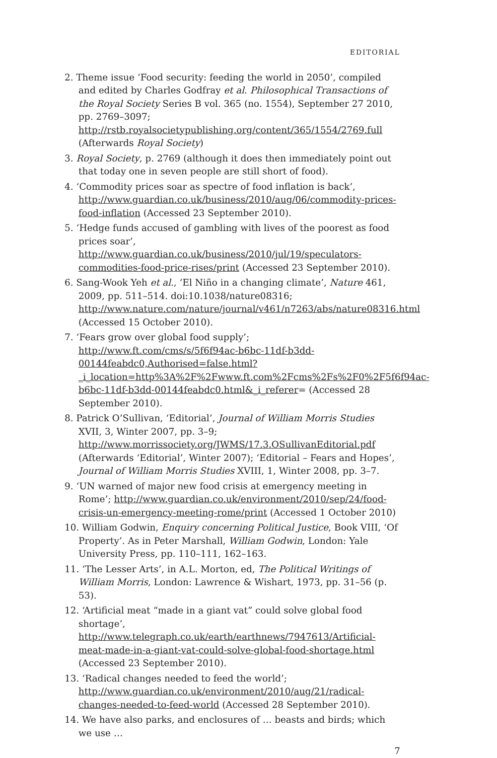EDITORIAL
2. Theme issue ‘Food security: feeding the world in 2050’, compiled and edited by Charles Godfray et al. Philosophical Transactions of the Royal Society Series B vol. 365 (no. 1554), September 27 2010, pp. 2769–3097; http://rstb.royalsocietypublishing.org/content/365/1554/2769.full (Afterwards Royal Society)
3. Royal Society, p. 2769 (although it does then immediately point out that today one in seven people are still short of food).
4. ‘Commodity prices soar as spectre of food inflation is back’, http://www.guardian.co.uk/business/2010/aug/06/commodity-prices-food-inflation (Accessed 23 September 2010).
5. ‘Hedge funds accused of gambling with lives of the poorest as food prices soar’, http://www.guardian.co.uk/business/2010/jul/19/speculators-commodities-food-price-rises/print (Accessed 23 September 2010).
6. Sang-Wook Yeh et al., ‘El Niño in a changing climate’, Nature 461, 2009, pp. 511–514. doi:10.1038/nature08316; http://www.nature.com/nature/journal/v461/n7263/abs/nature08316.html (Accessed 15 October 2010).
7. ‘Fears grow over global food supply’; http://www.ft.com/cms/s/5f6f94ac-b6bc-11df-b3dd-00144feabdc0,Authorised=false.html?_i_location=http%3A%2F%2Fwww.ft.com%2Fcms%2Fs%2F0%2F5f6f94ac-b6bc-11df-b3dd-00144feabdc0.html&_i_referer= (Accessed 28 September 2010).
8. Patrick O’Sullivan, ‘Editorial’, Journal of William Morris Studies XVII, 3, Winter 2007, pp. 3–9; http://www.morrissociety.org/JWMS/17.3.OSullivanEditorial.pdf (Afterwards ‘Editorial’, Winter 2007); ‘Editorial – Fears and Hopes’, Journal of William Morris Studies XVIII, 1, Winter 2008, pp. 3–7.
9. ‘UN warned of major new food crisis at emergency meeting in Rome’; http://www.guardian.co.uk/environment/2010/sep/24/food-crisis-un-emergency-meeting-rome/print (Accessed 1 October 2010)
10. William Godwin, Enquiry concerning Political Justice, Book VIII, ‘Of Property’. As in Peter Marshall, William Godwin, London: Yale University Press, pp. 110–111, 162–163.
11. ‘The Lesser Arts’, in A.L. Morton, ed, The Political Writings of William Morris, London: Lawrence & Wishart, 1973, pp. 31–56 (p. 53).
12. ‘Artificial meat “made in a giant vat” could solve global food shortage’, http://www.telegraph.co.uk/earth/earthnews/7947613/Artificial-meat-made-in-a-giant-vat-could-solve-global-food-shortage.html (Accessed 23 September 2010).
13. ‘Radical changes needed to feed the world’; http://www.guardian.co.uk/environment/2010/aug/21/radical-changes-needed-to-feed-world (Accessed 28 September 2010).
14. We have also parks, and enclosures of … beasts and birds; which we use …
7